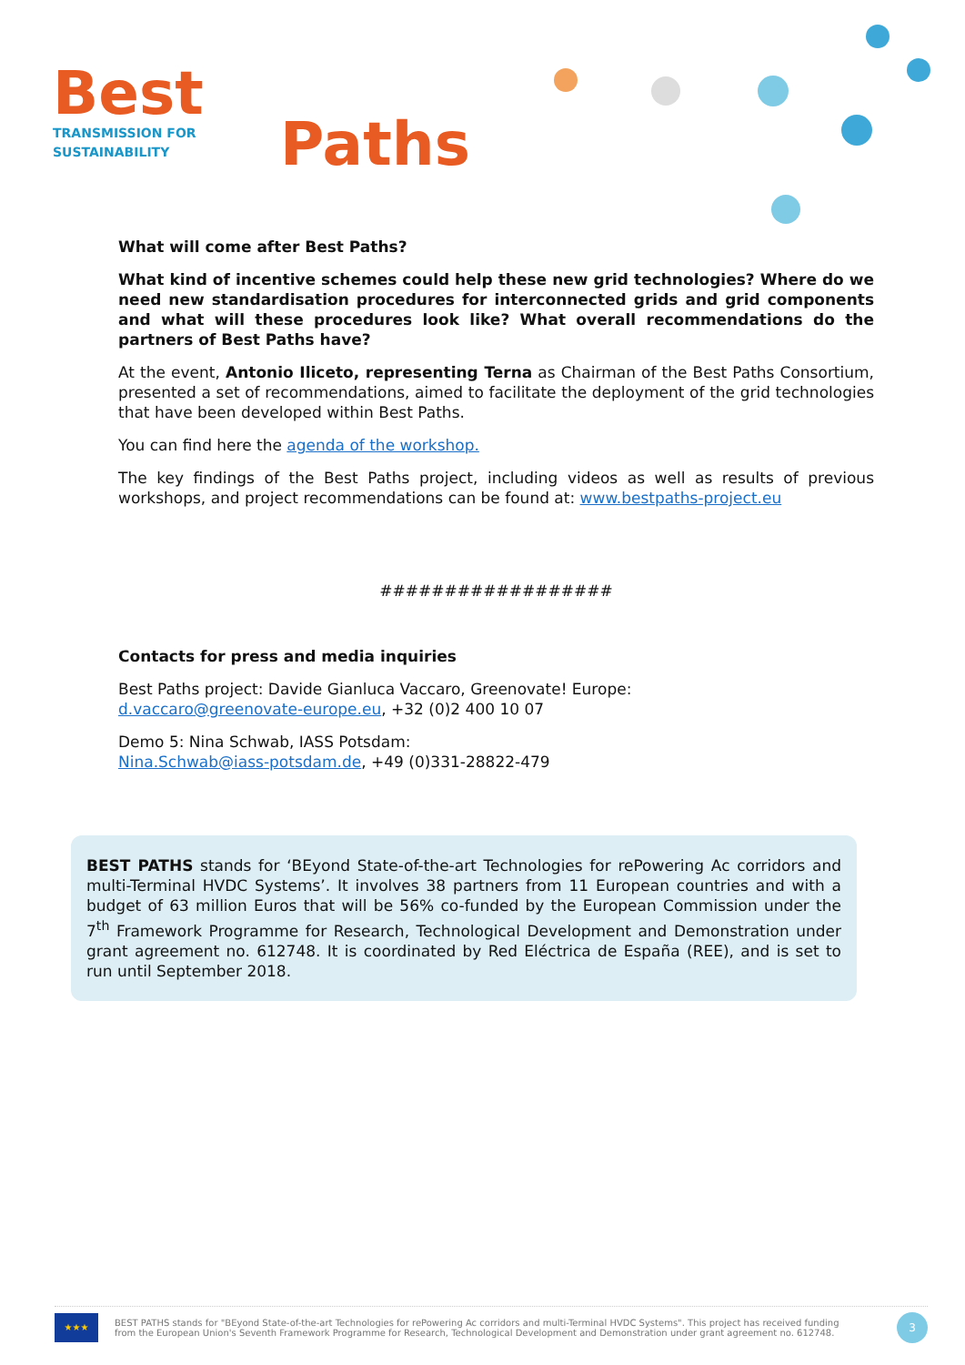Best
TRANSMISSION FOR
SUSTAINABILITY
Paths
What will come after Best Paths?
What kind of incentive schemes could help these new grid technologies? Where do we need new standardisation procedures for interconnected grids and grid components and what will these procedures look like? What overall recommendations do the partners of Best Paths have?
At the event, Antonio Iliceto, representing Terna as Chairman of the Best Paths Consortium, presented a set of recommendations, aimed to facilitate the deployment of the grid technologies that have been developed within Best Paths.
You can find here the agenda of the workshop.
The key findings of the Best Paths project, including videos as well as results of previous workshops, and project recommendations can be found at: www.bestpaths-project.eu
##################
Contacts for press and media inquiries
Best Paths project: Davide Gianluca Vaccaro, Greenovate! Europe:
d.vaccaro@greenovate-europe.eu, +32 (0)2 400 10 07
Demo 5: Nina Schwab, IASS Potsdam:
Nina.Schwab@iass-potsdam.de, +49 (0)331-28822-479
BEST PATHS stands for ‘BEyond State-of-the-art Technologies for rePowering Ac corridors and multi-Terminal HVDC Systems’. It involves 38 partners from 11 European countries and with a budget of 63 million Euros that will be 56% co-funded by the European Commission under the 7<sup>th</sup> Framework Programme for Research, Technological Development and Demonstration under grant agreement no. 612748. It is coordinated by Red Eléctrica de España (REE), and is set to run until September 2018.
★★★
BEST PATHS stands for "BEyond State-of-the-art Technologies for rePowering Ac corridors and multi-Terminal HVDC Systems". This project has received funding
from the European Union's Seventh Framework Programme for Research, Technological Development and Demonstration under grant agreement no. 612748.
3